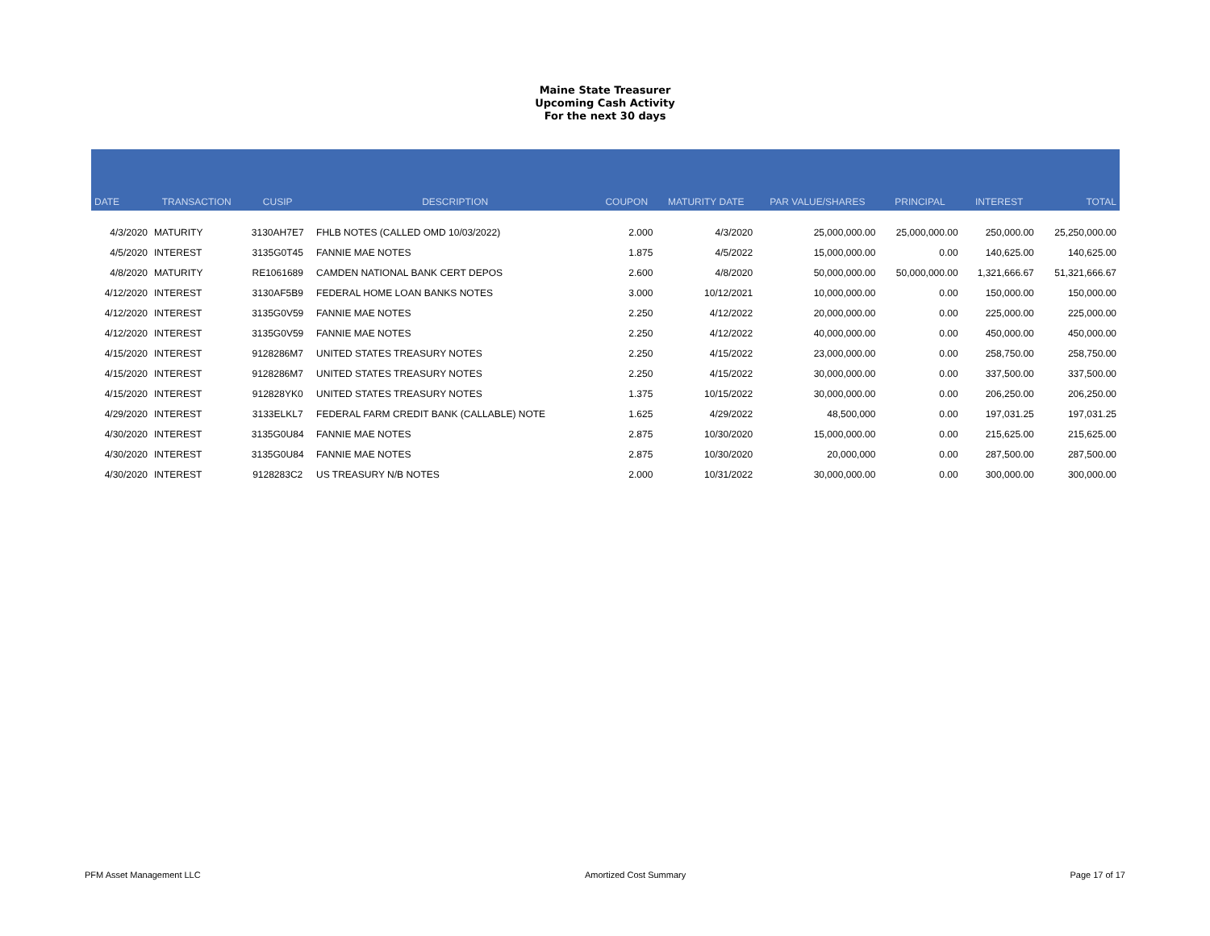Maine State Treasurer
Upcoming Cash Activity
For the next 30 days
| DATE | TRANSACTION | CUSIP | DESCRIPTION | COUPON | MATURITY DATE | PAR VALUE/SHARES | PRINCIPAL | INTEREST | TOTAL |
| --- | --- | --- | --- | --- | --- | --- | --- | --- | --- |
| 4/3/2020 | MATURITY | 3130AH7E7 | FHLB NOTES (CALLED OMD 10/03/2022) | 2.000 | 4/3/2020 | 25,000,000.00 | 25,000,000.00 | 250,000.00 | 25,250,000.00 |
| 4/5/2020 | INTEREST | 3135G0T45 | FANNIE MAE NOTES | 1.875 | 4/5/2022 | 15,000,000.00 | 0.00 | 140,625.00 | 140,625.00 |
| 4/8/2020 | MATURITY | RE1061689 | CAMDEN NATIONAL BANK CERT DEPOS | 2.600 | 4/8/2020 | 50,000,000.00 | 50,000,000.00 | 1,321,666.67 | 51,321,666.67 |
| 4/12/2020 | INTEREST | 3130AF5B9 | FEDERAL HOME LOAN BANKS NOTES | 3.000 | 10/12/2021 | 10,000,000.00 | 0.00 | 150,000.00 | 150,000.00 |
| 4/12/2020 | INTEREST | 3135G0V59 | FANNIE MAE NOTES | 2.250 | 4/12/2022 | 20,000,000.00 | 0.00 | 225,000.00 | 225,000.00 |
| 4/12/2020 | INTEREST | 3135G0V59 | FANNIE MAE NOTES | 2.250 | 4/12/2022 | 40,000,000.00 | 0.00 | 450,000.00 | 450,000.00 |
| 4/15/2020 | INTEREST | 9128286M7 | UNITED STATES TREASURY NOTES | 2.250 | 4/15/2022 | 23,000,000.00 | 0.00 | 258,750.00 | 258,750.00 |
| 4/15/2020 | INTEREST | 9128286M7 | UNITED STATES TREASURY NOTES | 2.250 | 4/15/2022 | 30,000,000.00 | 0.00 | 337,500.00 | 337,500.00 |
| 4/15/2020 | INTEREST | 912828YK0 | UNITED STATES TREASURY NOTES | 1.375 | 10/15/2022 | 30,000,000.00 | 0.00 | 206,250.00 | 206,250.00 |
| 4/29/2020 | INTEREST | 3133ELKL7 | FEDERAL FARM CREDIT BANK (CALLABLE) NOTE | 1.625 | 4/29/2022 | 48,500,000 | 0.00 | 197,031.25 | 197,031.25 |
| 4/30/2020 | INTEREST | 3135G0U84 | FANNIE MAE NOTES | 2.875 | 10/30/2020 | 15,000,000.00 | 0.00 | 215,625.00 | 215,625.00 |
| 4/30/2020 | INTEREST | 3135G0U84 | FANNIE MAE NOTES | 2.875 | 10/30/2020 | 20,000,000 | 0.00 | 287,500.00 | 287,500.00 |
| 4/30/2020 | INTEREST | 9128283C2 | US TREASURY N/B NOTES | 2.000 | 10/31/2022 | 30,000,000.00 | 0.00 | 300,000.00 | 300,000.00 |
PFM Asset Management LLC Amortized Cost Summary Page 17 of 17